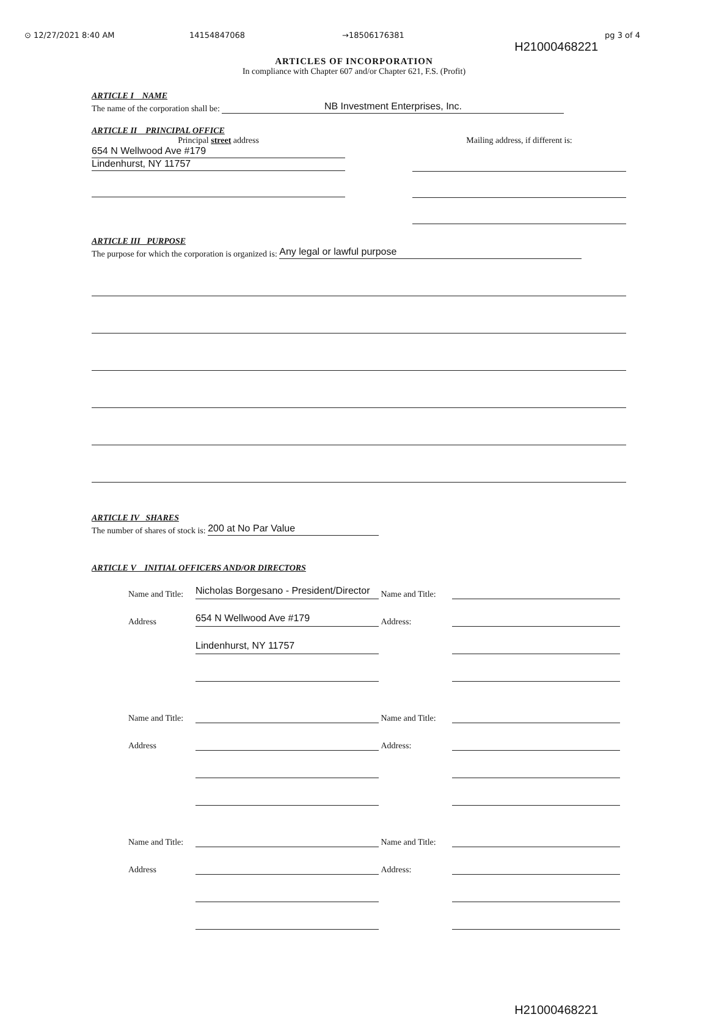⊙ 12/27/2021 8:40 AM 14154847068 →18506176381 pg 3 of 4
H21000468221
ARTICLES OF INCORPORATION
In compliance with Chapter 607 and/or Chapter 621, F.S. (Profit)
ARTICLE I NAME
The name of the corporation shall be: NB Investment Enterprises, Inc.
ARTICLE II PRINCIPAL OFFICE
Principal street address
654 N Wellwood Ave #179 Lindenhurst, NY 11757
Mailing address, if different is:
ARTICLE III PURPOSE
The purpose for which the corporation is organized is: Any legal or lawful purpose
ARTICLE IV SHARES
The number of shares of stock is: 200 at No Par Value
ARTICLE V INITIAL OFFICERS AND/OR DIRECTORS
Name and Title:
Nicholas Borgesano - President/Director
Name and Title:
Address
654 N Wellwood Ave #179
Address:
Lindenhurst, NY 11757
Name and Title:
Name and Title:
Address
Address:
Name and Title:
Name and Title:
Address
Address:
H21000468221